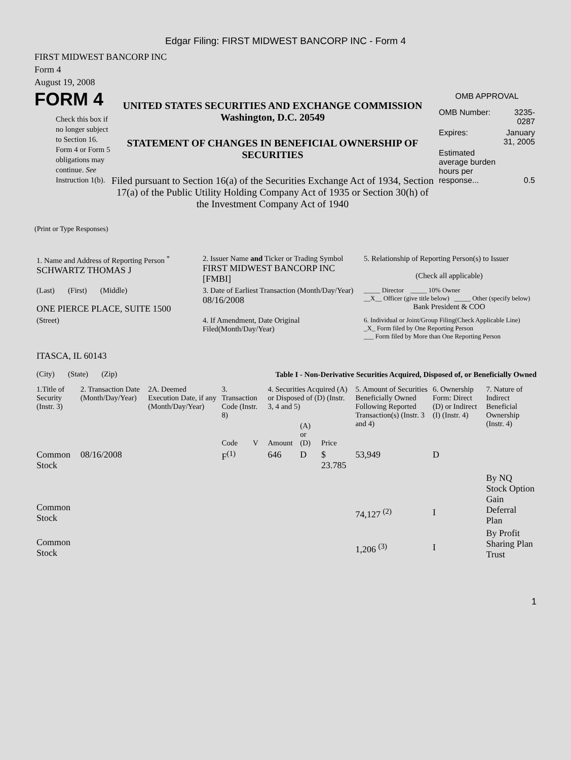Edgar Filing: FIRST MIDWEST BANCORP INC - Form 4
FIRST MIDWEST BANCORP INC
Form 4
August 19, 2008
FORM 4
Check this box if no longer subject to Section 16. Form 4 or Form 5 obligations may continue. See Instruction 1(b).
UNITED STATES SECURITIES AND EXCHANGE COMMISSION
Washington, D.C. 20549
STATEMENT OF CHANGES IN BENEFICIAL OWNERSHIP OF SECURITIES
Filed pursuant to Section 16(a) of the Securities Exchange Act of 1934, Section 17(a) of the Public Utility Holding Company Act of 1935 or Section 30(h) of the Investment Company Act of 1940
OMB APPROVAL
| OMB Number: | 3235-0287 |
| Expires: | January 31, 2005 |
| Estimated average burden hours per response... | 0.5 |
(Print or Type Responses)
| 1. Name and Address of Reporting Person <sup>*</sup> SCHWARTZ THOMAS J | 2. Issuer Name and Ticker or Trading Symbol FIRST MIDWEST BANCORP INC [FMBI] | 5. Relationship of Reporting Person(s) to Issuer (Check all applicable) |
| (Last) (First) (Middle) ONE PIERCE PLACE, SUITE 1500 | 3. Date of Earliest Transaction (Month/Day/Year) 08/16/2008 | _____ Director _____ 10% Owner __X__ Officer (give title below) _____ Other (specify below) Bank President & COO |
| (Street) ITASCA, IL 60143 (City) (State) (Zip) | 4. If Amendment, Date Original Filed(Month/Day/Year) | 6. Individual or Joint/Group Filing(Check Applicable Line) _X_ Form filed by One Reporting Person ___ Form filed by More than One Reporting Person |
Table I - Non-Derivative Securities Acquired, Disposed of, or Beneficially Owned
| 1.Title of Security (Instr. 3) | 2. Transaction Date (Month/Day/Year) | 2A. Deemed Execution Date, if any (Month/Day/Year) | 3. Transaction Code (Instr. 8) | | 4. Securities Acquired (A) or Disposed of (D) (Instr. 3, 4 and 5) | | | 5. Amount of Securities Beneficially Owned Following Reported Transaction(s) (Instr. 3 and 4) | 6. Ownership Form: Direct (D) or Indirect (I) (Instr. 4) | 7. Nature of Indirect Beneficial Ownership (Instr. 4) |
| --- | --- | --- | --- | --- | --- | --- | --- | --- | --- | --- |
| | | | Code | V | Amount | (A) or (D) | Price | | | |
| Common Stock | 08/16/2008 | | F<sup>(1)</sup> | | 646 | D | $ 23.785 | 53,949 | D | |
| Common Stock | | | | | | | | 74,127 <sup>(2)</sup> | I | By NQ Stock Option Gain Deferral Plan |
| Common Stock | | | | | | | | 1,206 <sup>(3)</sup> | I | By Profit Sharing Plan Trust |
1